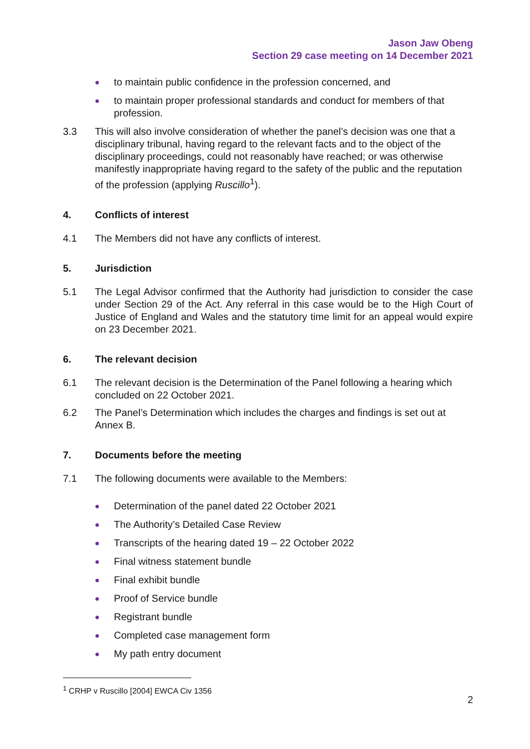Jason Jaw Obeng
Section 29 case meeting on 14 December 2021
to maintain public confidence in the profession concerned, and
to maintain proper professional standards and conduct for members of that profession.
3.3 This will also involve consideration of whether the panel’s decision was one that a disciplinary tribunal, having regard to the relevant facts and to the object of the disciplinary proceedings, could not reasonably have reached; or was otherwise manifestly inappropriate having regard to the safety of the public and the reputation of the profession (applying Ruscillo<sup>1</sup>).
4. Conflicts of interest
4.1 The Members did not have any conflicts of interest.
5. Jurisdiction
5.1 The Legal Advisor confirmed that the Authority had jurisdiction to consider the case under Section 29 of the Act. Any referral in this case would be to the High Court of Justice of England and Wales and the statutory time limit for an appeal would expire on 23 December 2021.
6. The relevant decision
6.1 The relevant decision is the Determination of the Panel following a hearing which concluded on 22 October 2021.
6.2 The Panel’s Determination which includes the charges and findings is set out at Annex B.
7. Documents before the meeting
7.1 The following documents were available to the Members:
Determination of the panel dated 22 October 2021
The Authority’s Detailed Case Review
Transcripts of the hearing dated 19 – 22 October 2022
Final witness statement bundle
Final exhibit bundle
Proof of Service bundle
Registrant bundle
Completed case management form
My path entry document
<sup>1</sup> CRHP v Ruscillo [2004] EWCA Civ 1356
2